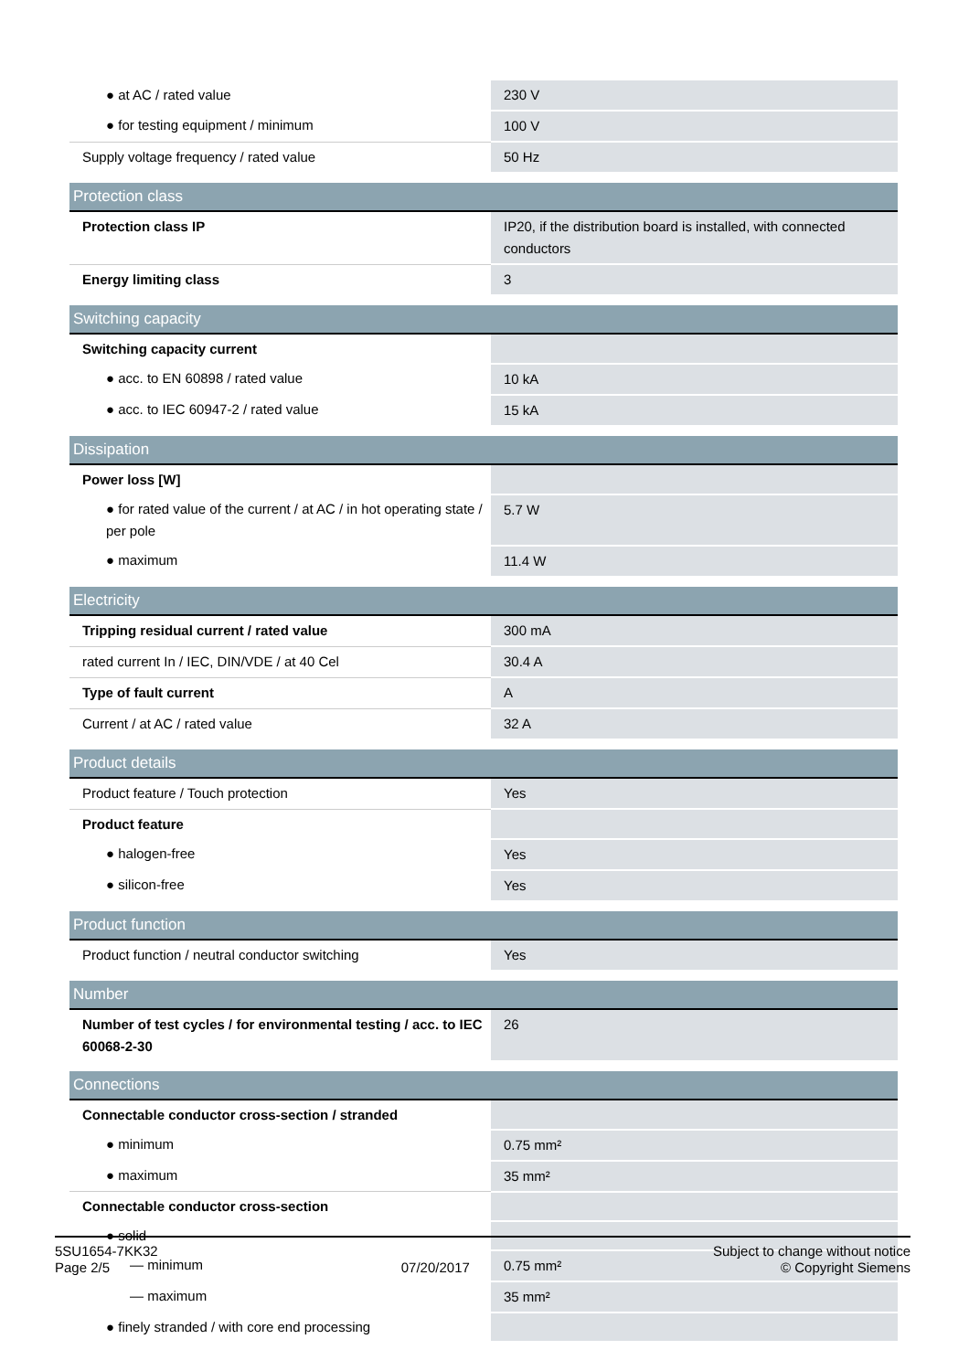| ● at AC / rated value | 230 V |
| ● for testing equipment / minimum | 100 V |
| Supply voltage frequency / rated value | 50 Hz |
| Protection class | |
| Protection class IP | IP20, if the distribution board is installed, with connected conductors |
| Energy limiting class | 3 |
| Switching capacity | |
| Switching capacity current | |
| ● acc. to EN 60898 / rated value | 10 kA |
| ● acc. to IEC 60947-2 / rated value | 15 kA |
| Dissipation | |
| Power loss [W] | |
| ● for rated value of the current / at AC / in hot operating state / per pole | 5.7 W |
| ● maximum | 11.4 W |
| Electricity | |
| Tripping residual current / rated value | 300 mA |
| rated current In / IEC, DIN/VDE / at 40 Cel | 30.4 A |
| Type of fault current | A |
| Current / at AC / rated value | 32 A |
| Product details | |
| Product feature / Touch protection | Yes |
| Product feature | |
| ● halogen-free | Yes |
| ● silicon-free | Yes |
| Product function | |
| Product function / neutral conductor switching | Yes |
| Number | |
| Number of test cycles / for environmental testing / acc. to IEC 60068-2-30 | 26 |
| Connections | |
| Connectable conductor cross-section / stranded | |
| ● minimum | 0.75 mm² |
| ● maximum | 35 mm² |
| Connectable conductor cross-section | |
| ● solid | |
| — minimum | 0.75 mm² |
| — maximum | 35 mm² |
| ● finely stranded / with core end processing | |
5SU1654-7KK32
Page 2/5
07/20/2017
Subject to change without notice
© Copyright Siemens